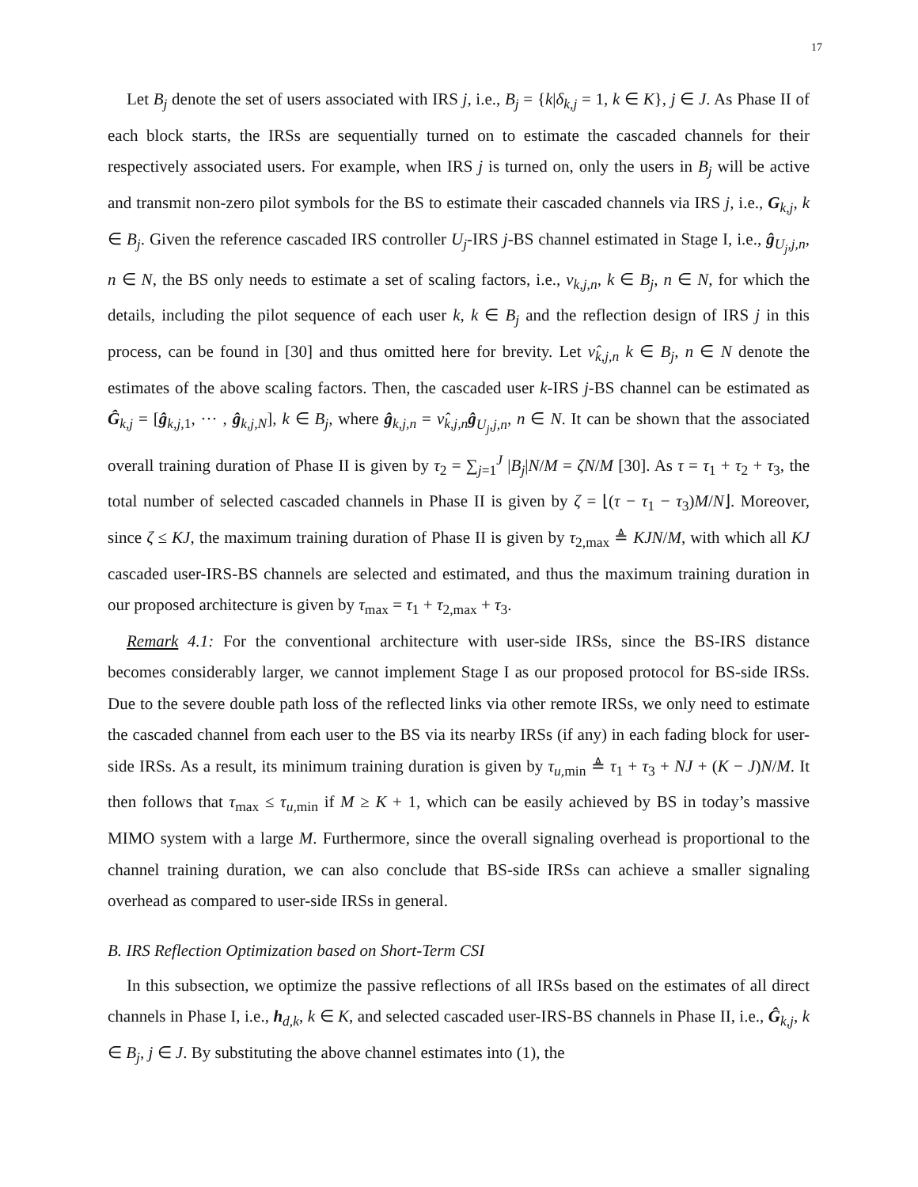17
Let B<sub>j</sub> denote the set of users associated with IRS j, i.e., B<sub>j</sub> = {k|δ<sub>k,j</sub> = 1, k ∈ K}, j ∈ J. As Phase II of each block starts, the IRSs are sequentially turned on to estimate the cascaded channels for their respectively associated users. For example, when IRS j is turned on, only the users in B<sub>j</sub> will be active and transmit non-zero pilot symbols for the BS to estimate their cascaded channels via IRS j, i.e., G<sub>k,j</sub>, k ∈ B<sub>j</sub>. Given the reference cascaded IRS controller U<sub>j</sub>-IRS j-BS channel estimated in Stage I, i.e., ĝ<sub>U<sub>j</sub>,j,n</sub>, n ∈ N, the BS only needs to estimate a set of scaling factors, i.e., ν<sub>k,j,n</sub>, k ∈ B<sub>j</sub>, n ∈ N, for which the details, including the pilot sequence of each user k, k ∈ B<sub>j</sub> and the reflection design of IRS j in this process, can be found in [30] and thus omitted here for brevity. Let ν̂<sub>k,j,n</sub> k ∈ B<sub>j</sub>, n ∈ N denote the estimates of the above scaling factors. Then, the cascaded user k-IRS j-BS channel can be estimated as Ĝ<sub>k,j</sub> = [ĝ<sub>k,j, 1</sub>, ··· , ĝ<sub>k,j,N</sub>], k ∈ B<sub>j</sub>, where ĝ<sub>k,j,n</sub> = ν̂<sub>k,j,n</sub> ĝ<sub>U<sub>j</sub>,j,n</sub>, n ∈ N. It can be shown that the associated overall training duration of Phase II is given by τ<sub>2</sub> = ∑<sub>j=1</sub><sup>J</sup> |B<sub>j</sub>|N/M = ζN/M [30]. As τ = τ<sub>1</sub> + τ<sub>2</sub> + τ<sub>3</sub>, the total number of selected cascaded channels in Phase II is given by ζ = ⌊(τ − τ<sub>1</sub> − τ<sub>3</sub>)M/N⌋. Moreover, since ζ ≤ KJ, the maximum training duration of Phase II is given by τ<sub>2,max</sub> ≜ KJN/M, with which all KJ cascaded user-IRS-BS channels are selected and estimated, and thus the maximum training duration in our proposed architecture is given by τ<sub>max</sub> = τ<sub>1</sub> + τ<sub>2,max</sub> + τ<sub>3</sub>.
Remark 4.1: For the conventional architecture with user-side IRSs, since the BS-IRS distance becomes considerably larger, we cannot implement Stage I as our proposed protocol for BS-side IRSs. Due to the severe double path loss of the reflected links via other remote IRSs, we only need to estimate the cascaded channel from each user to the BS via its nearby IRSs (if any) in each fading block for user-side IRSs. As a result, its minimum training duration is given by τ<sub>u,</sub><sub>min</sub> ≜ τ<sub>1</sub> + τ<sub>3</sub> + NJ + (K − J)N/M. It then follows that τ<sub>max</sub> ≤ τ<sub>u,</sub><sub>min</sub> if M ≥ K + 1, which can be easily achieved by BS in today’s massive MIMO system with a large M. Furthermore, since the overall signaling overhead is proportional to the channel training duration, we can also conclude that BS-side IRSs can achieve a smaller signaling overhead as compared to user-side IRSs in general.
B. IRS Reflection Optimization based on Short-Term CSI
In this subsection, we optimize the passive reflections of all IRSs based on the estimates of all direct channels in Phase I, i.e., h<sub>d,k</sub>, k ∈ K, and selected cascaded user-IRS-BS channels in Phase II, i.e., Ĝ<sub>k,j</sub>, k ∈ B<sub>j</sub>, j ∈ J. By substituting the above channel estimates into (1), the